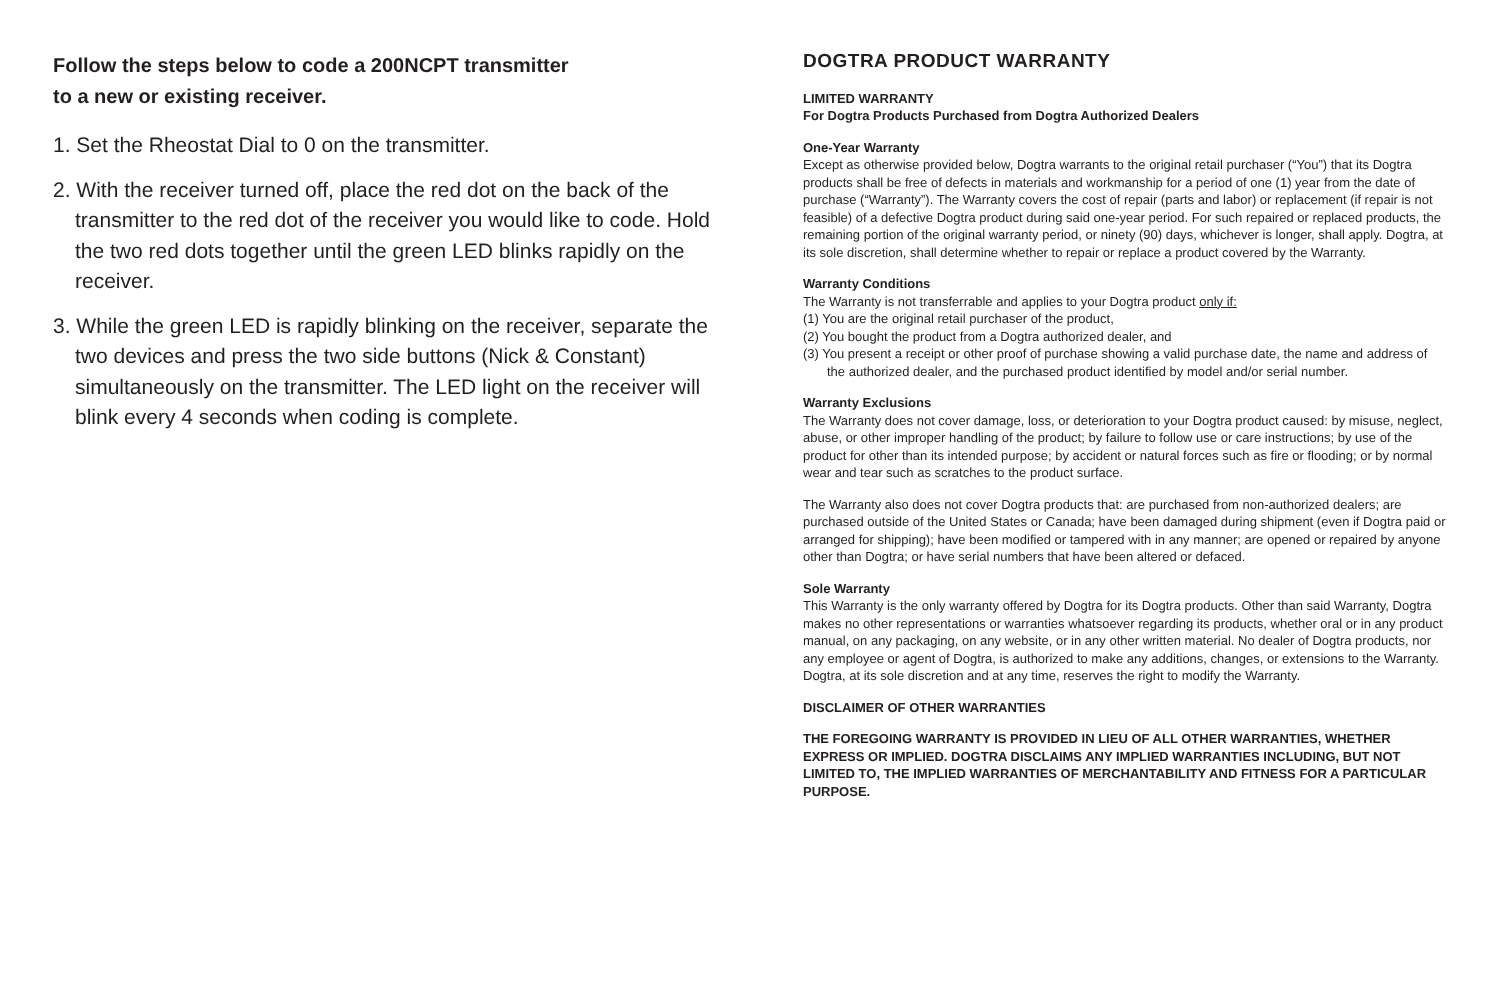Follow the steps below to code a 200NCPT transmitter
to a new or existing receiver.
1. Set the Rheostat Dial to 0 on the transmitter.
2. With the receiver turned off, place the red dot on the back of the transmitter to the red dot of the receiver you would like to code. Hold the two red dots together until the green LED blinks rapidly on the receiver.
3. While the green LED is rapidly blinking on the receiver, separate the two devices and press the two side buttons (Nick & Constant) simultaneously on the transmitter. The LED light on the receiver will blink every 4 seconds when coding is complete.
DOGTRA PRODUCT WARRANTY
LIMITED WARRANTY
For Dogtra Products Purchased from Dogtra Authorized Dealers
One-Year Warranty
Except as otherwise provided below, Dogtra warrants to the original retail purchaser (“You”) that its Dogtra products shall be free of defects in materials and workmanship for a period of one (1) year from the date of purchase (“Warranty”). The Warranty covers the cost of repair (parts and labor) or replacement (if repair is not feasible) of a defective Dogtra product during said one-year period. For such repaired or replaced products, the remaining portion of the original warranty period, or ninety (90) days, whichever is longer, shall apply. Dogtra, at its sole discretion, shall determine whether to repair or replace a product covered by the Warranty.
Warranty Conditions
The Warranty is not transferrable and applies to your Dogtra product only if:
(1) You are the original retail purchaser of the product,
(2) You bought the product from a Dogtra authorized dealer, and
(3) You present a receipt or other proof of purchase showing a valid purchase date, the name and address of the authorized dealer, and the purchased product identified by model and/or serial number.
Warranty Exclusions
The Warranty does not cover damage, loss, or deterioration to your Dogtra product caused: by misuse, neglect, abuse, or other improper handling of the product; by failure to follow use or care instructions; by use of the product for other than its intended purpose; by accident or natural forces such as fire or flooding; or by normal wear and tear such as scratches to the product surface.
The Warranty also does not cover Dogtra products that: are purchased from non-authorized dealers; are purchased outside of the United States or Canada; have been damaged during shipment (even if Dogtra paid or arranged for shipping); have been modified or tampered with in any manner; are opened or repaired by anyone other than Dogtra; or have serial numbers that have been altered or defaced.
Sole Warranty
This Warranty is the only warranty offered by Dogtra for its Dogtra products. Other than said Warranty, Dogtra makes no other representations or warranties whatsoever regarding its products, whether oral or in any product manual, on any packaging, on any website, or in any other written material. No dealer of Dogtra products, nor any employee or agent of Dogtra, is authorized to make any additions, changes, or extensions to the Warranty. Dogtra, at its sole discretion and at any time, reserves the right to modify the Warranty.
DISCLAIMER OF OTHER WARRANTIES
THE FOREGOING WARRANTY IS PROVIDED IN LIEU OF ALL OTHER WARRANTIES, WHETHER EXPRESS OR IMPLIED. DOGTRA DISCLAIMS ANY IMPLIED WARRANTIES INCLUDING, BUT NOT LIMITED TO, THE IMPLIED WARRANTIES OF MERCHANTABILITY AND FITNESS FOR A PARTICULAR PURPOSE.